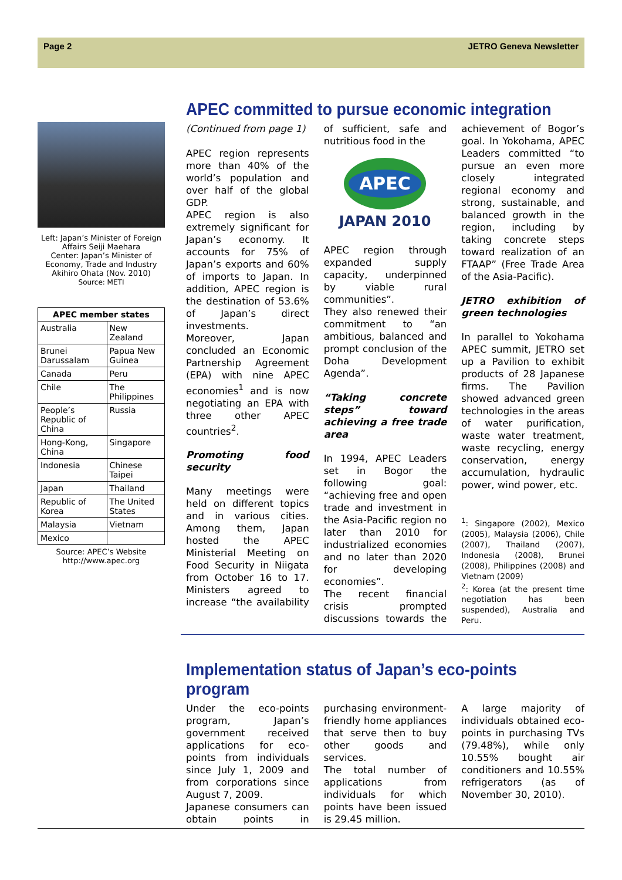Page 2 JETRO Geneva Newsletter
Left: Japan’s Minister of Foreign Affairs Seiji Maehara
Center: Japan’s Minister of Economy, Trade and Industry Akihiro Ohata (Nov. 2010)
Source: METI
| APEC member states | |
| --- | --- |
| Australia | New Zealand |
| Brunei Darussalam | Papua New Guinea |
| Canada | Peru |
| Chile | The Philippines |
| People’s Republic of China | Russia |
| Hong-Kong, China | Singapore |
| Indonesia | Chinese Taipei |
| Japan | Thailand |
| Republic of Korea | The United States |
| Malaysia | Vietnam |
| Mexico | |
Source: APEC’s Website
http://www.apec.org
APEC committed to pursue economic integration
(Continued from page 1)
APEC region represents more than 40% of the world’s population and over half of the global GDP.
APEC region is also extremely significant for Japan’s economy. It accounts for 75% of Japan’s exports and 60% of imports to Japan. In addition, APEC region is the destination of 53.6% of Japan’s direct investments.
Moreover, Japan concluded an Economic Partnership Agreement (EPA) with nine APEC economies<sup>1</sup> and is now negotiating an EPA with three other APEC countries<sup>2</sup>.
Promoting food security
Many meetings were held on different topics and in various cities. Among them, Japan hosted the APEC Ministerial Meeting on Food Security in Niigata from October 16 to 17. Ministers agreed to increase “the availability of sufficient, safe and nutritious food in the
APEC
JAPAN 2010
APEC region through expanded supply capacity, underpinned by viable rural communities”.
They also renewed their commitment to “an ambitious, balanced and prompt conclusion of the Doha Development Agenda”.
“Taking concrete steps” toward achieving a free trade area
In 1994, APEC Leaders set in Bogor the following goal: “achieving free and open trade and investment in the Asia-Pacific region no later than 2010 for industrialized economies and no later than 2020 for developing economies”.
The recent financial crisis prompted discussions towards the achievement of Bogor’s goal. In Yokohama, APEC Leaders committed “to pursue an even more closely integrated regional economy and strong, sustainable, and balanced growth in the region, including by taking concrete steps toward realization of an FTAAP” (Free Trade Area of the Asia-Pacific).
JETRO exhibition of green technologies
In parallel to Yokohama APEC summit, JETRO set up a Pavilion to exhibit products of 28 Japanese firms. The Pavilion showed advanced green technologies in the areas of water purification, waste water treatment, waste recycling, energy conservation, energy accumulation, hydraulic power, wind power, etc.
<sup>1</sup>: Singapore (2002), Mexico (2005), Malaysia (2006), Chile (2007), Thailand (2007), Indonesia (2008), Brunei (2008), Philippines (2008) and Vietnam (2009)
<sup>2</sup>: Korea (at the present time negotiation has been suspended), Australia and Peru.
Implementation status of Japan’s eco-points program
Under the eco-points program, Japan’s government received applications for eco-points from individuals since July 1, 2009 and from corporations since August 7, 2009.
Japanese consumers can obtain points in purchasing environment-friendly home appliances that serve then to buy other goods and services.
The total number of applications from individuals for which points have been issued is 29.45 million.
A large majority of individuals obtained eco-points in purchasing TVs (79.48%), while only 10.55% bought air conditioners and 10.55% refrigerators (as of November 30, 2010).